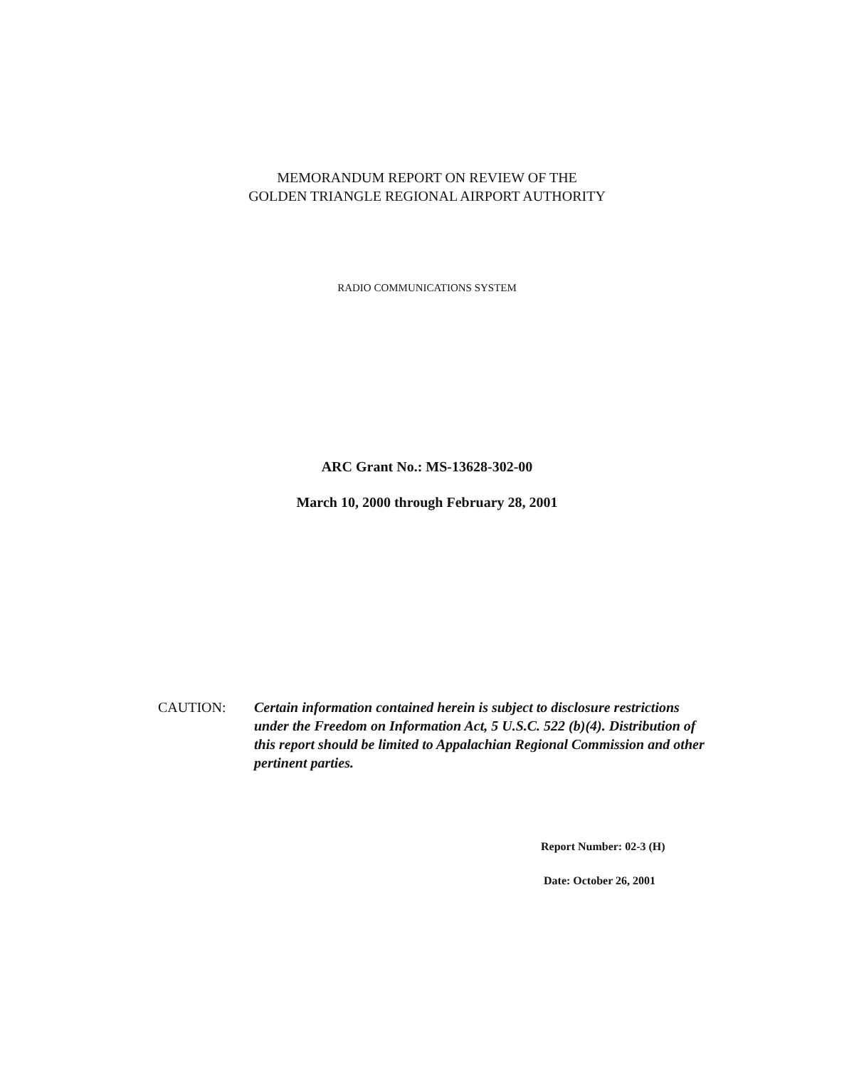MEMORANDUM REPORT ON REVIEW OF THE
GOLDEN TRIANGLE REGIONAL AIRPORT AUTHORITY
RADIO COMMUNICATIONS SYSTEM
ARC Grant No.: MS-13628-302-00
March 10, 2000 through February 28, 2001
CAUTION: Certain information contained herein is subject to disclosure restrictions under the Freedom on Information Act, 5 U.S.C. 522 (b)(4). Distribution of this report should be limited to Appalachian Regional Commission and other pertinent parties.
Report Number: 02-3 (H)
Date: October 26, 2001